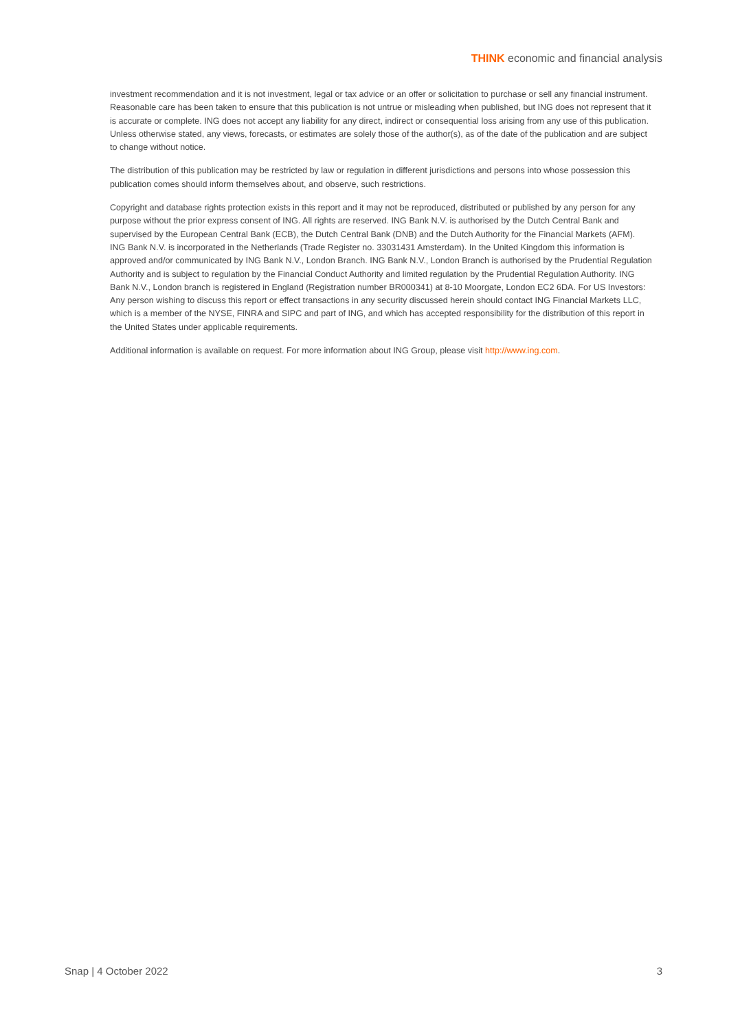THINK economic and financial analysis
investment recommendation and it is not investment, legal or tax advice or an offer or solicitation to purchase or sell any financial instrument. Reasonable care has been taken to ensure that this publication is not untrue or misleading when published, but ING does not represent that it is accurate or complete. ING does not accept any liability for any direct, indirect or consequential loss arising from any use of this publication. Unless otherwise stated, any views, forecasts, or estimates are solely those of the author(s), as of the date of the publication and are subject to change without notice.
The distribution of this publication may be restricted by law or regulation in different jurisdictions and persons into whose possession this publication comes should inform themselves about, and observe, such restrictions.
Copyright and database rights protection exists in this report and it may not be reproduced, distributed or published by any person for any purpose without the prior express consent of ING. All rights are reserved. ING Bank N.V. is authorised by the Dutch Central Bank and supervised by the European Central Bank (ECB), the Dutch Central Bank (DNB) and the Dutch Authority for the Financial Markets (AFM). ING Bank N.V. is incorporated in the Netherlands (Trade Register no. 33031431 Amsterdam). In the United Kingdom this information is approved and/or communicated by ING Bank N.V., London Branch. ING Bank N.V., London Branch is authorised by the Prudential Regulation Authority and is subject to regulation by the Financial Conduct Authority and limited regulation by the Prudential Regulation Authority. ING Bank N.V., London branch is registered in England (Registration number BR000341) at 8-10 Moorgate, London EC2 6DA. For US Investors: Any person wishing to discuss this report or effect transactions in any security discussed herein should contact ING Financial Markets LLC, which is a member of the NYSE, FINRA and SIPC and part of ING, and which has accepted responsibility for the distribution of this report in the United States under applicable requirements.
Additional information is available on request. For more information about ING Group, please visit http://www.ing.com.
Snap | 4 October 2022 3